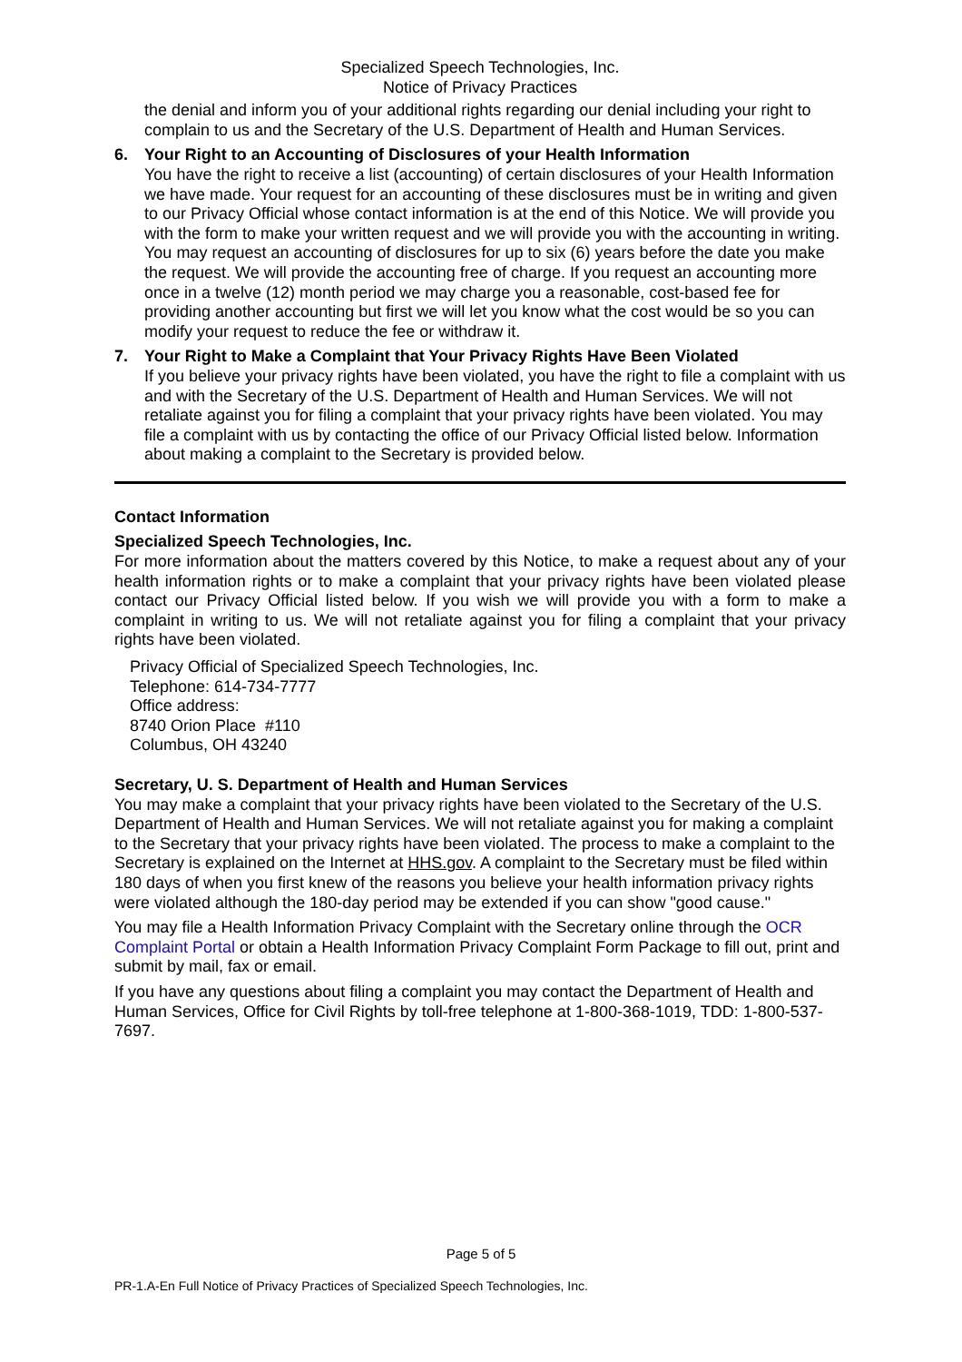Specialized Speech Technologies, Inc.
Notice of Privacy Practices
the denial and inform you of your additional rights regarding our denial including your right to complain to us and the Secretary of the U.S. Department of Health and Human Services.
6. Your Right to an Accounting of Disclosures of your Health Information
You have the right to receive a list (accounting) of certain disclosures of your Health Information we have made. Your request for an accounting of these disclosures must be in writing and given to our Privacy Official whose contact information is at the end of this Notice. We will provide you with the form to make your written request and we will provide you with the accounting in writing. You may request an accounting of disclosures for up to six (6) years before the date you make the request. We will provide the accounting free of charge. If you request an accounting more once in a twelve (12) month period we may charge you a reasonable, cost-based fee for providing another accounting but first we will let you know what the cost would be so you can modify your request to reduce the fee or withdraw it.
7. Your Right to Make a Complaint that Your Privacy Rights Have Been Violated
If you believe your privacy rights have been violated, you have the right to file a complaint with us and with the Secretary of the U.S. Department of Health and Human Services. We will not retaliate against you for filing a complaint that your privacy rights have been violated. You may file a complaint with us by contacting the office of our Privacy Official listed below. Information about making a complaint to the Secretary is provided below.
Contact Information
Specialized Speech Technologies, Inc.
For more information about the matters covered by this Notice, to make a request about any of your health information rights or to make a complaint that your privacy rights have been violated please contact our Privacy Official listed below. If you wish we will provide you with a form to make a complaint in writing to us. We will not retaliate against you for filing a complaint that your privacy rights have been violated.
Privacy Official of Specialized Speech Technologies, Inc.
Telephone: 614-734-7777
Office address:
8740 Orion Place #110
Columbus, OH 43240
Secretary, U. S. Department of Health and Human Services
You may make a complaint that your privacy rights have been violated to the Secretary of the U.S. Department of Health and Human Services. We will not retaliate against you for making a complaint to the Secretary that your privacy rights have been violated. The process to make a complaint to the Secretary is explained on the Internet at HHS.gov. A complaint to the Secretary must be filed within 180 days of when you first knew of the reasons you believe your health information privacy rights were violated although the 180-day period may be extended if you can show "good cause."
You may file a Health Information Privacy Complaint with the Secretary online through the OCR Complaint Portal or obtain a Health Information Privacy Complaint Form Package to fill out, print and submit by mail, fax or email.
If you have any questions about filing a complaint you may contact the Department of Health and Human Services, Office for Civil Rights by toll-free telephone at 1-800-368-1019, TDD: 1-800-537-7697.
Page 5 of 5
PR-1.A-En Full Notice of Privacy Practices of Specialized Speech Technologies, Inc.